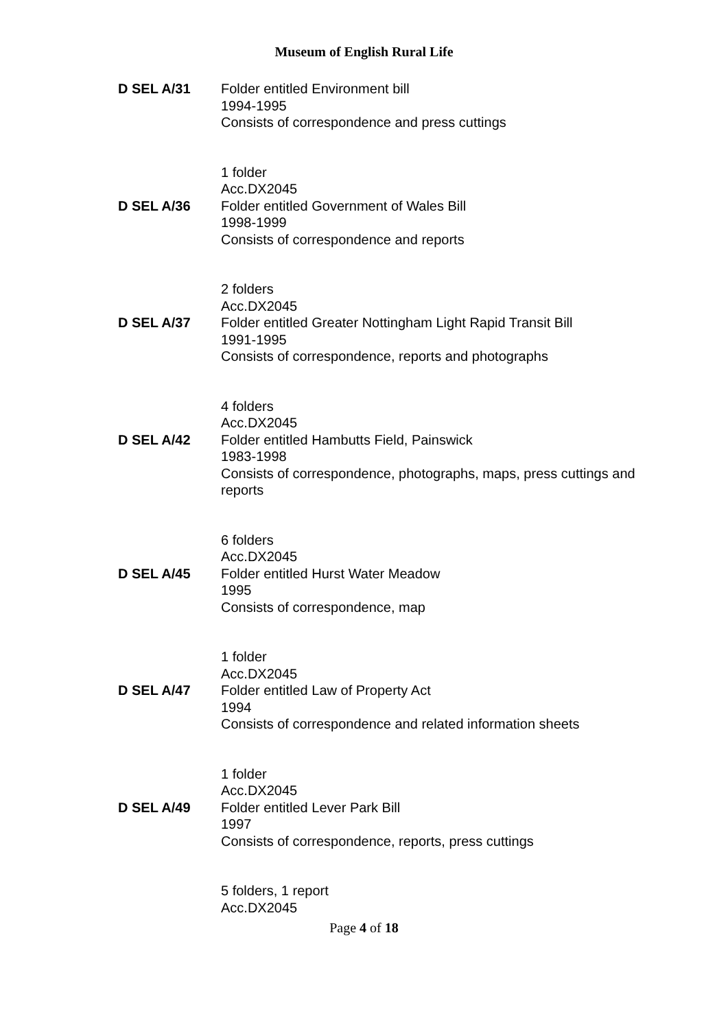Museum of English Rural Life
D SEL A/31 Folder entitled Environment bill
1994-1995
Consists of correspondence and press cuttings
1 folder
Acc.DX2045
D SEL A/36 Folder entitled Government of Wales Bill
1998-1999
Consists of correspondence and reports
2 folders
Acc.DX2045
D SEL A/37 Folder entitled Greater Nottingham Light Rapid Transit Bill
1991-1995
Consists of correspondence, reports and photographs
4 folders
Acc.DX2045
D SEL A/42 Folder entitled Hambutts Field, Painswick
1983-1998
Consists of correspondence, photographs, maps, press cuttings and reports
6 folders
Acc.DX2045
D SEL A/45 Folder entitled Hurst Water Meadow
1995
Consists of correspondence, map
1 folder
Acc.DX2045
D SEL A/47 Folder entitled Law of Property Act
1994
Consists of correspondence and related information sheets
1 folder
Acc.DX2045
D SEL A/49 Folder entitled Lever Park Bill
1997
Consists of correspondence, reports, press cuttings
5 folders, 1 report
Acc.DX2045
Page 4 of 18